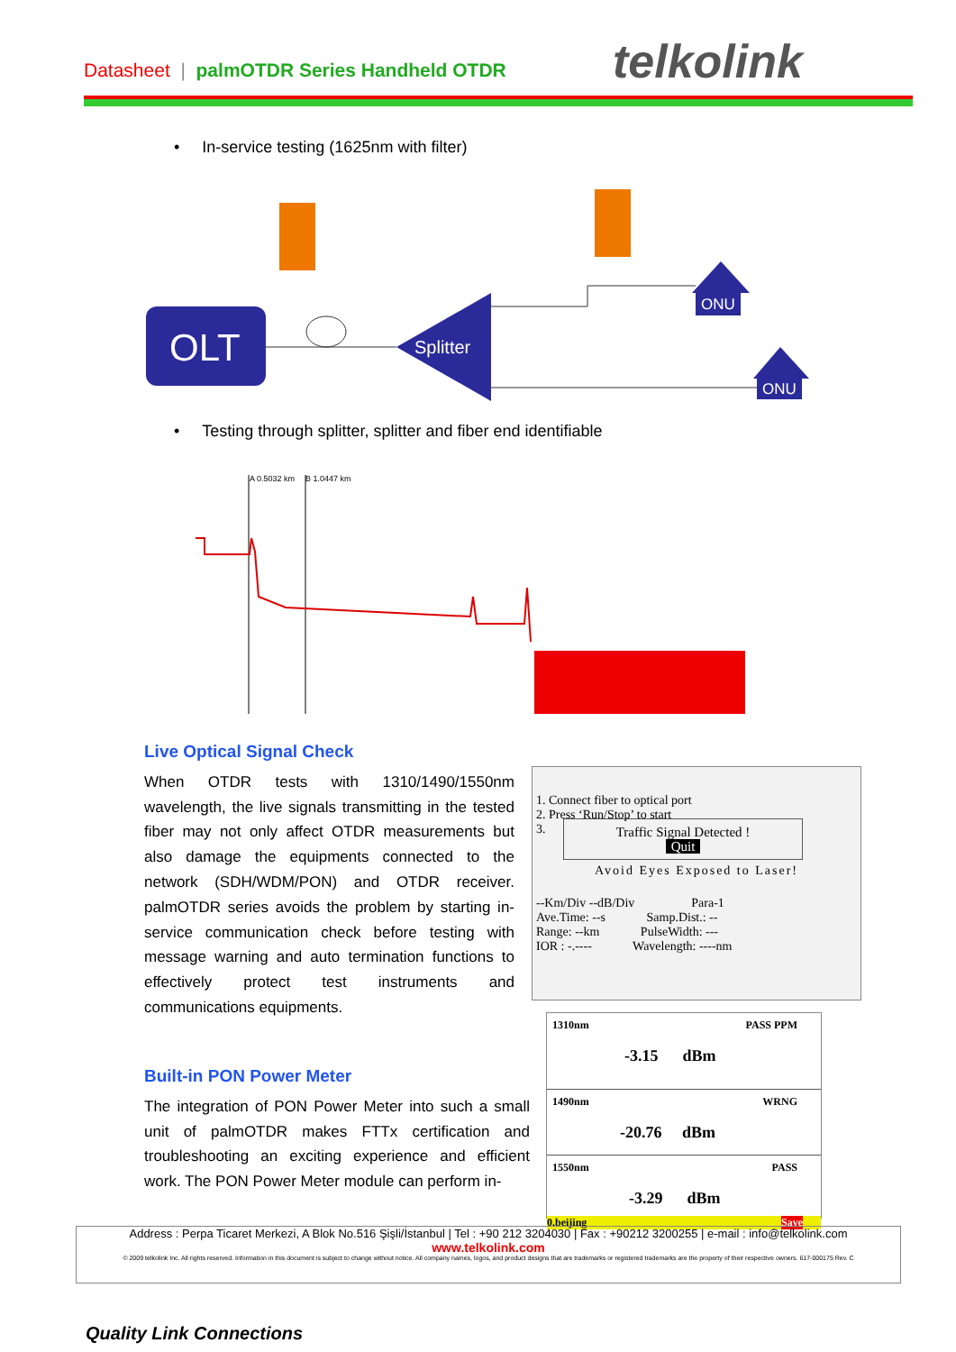Datasheet | palmOTDR Series Handheld OTDR
telkolink
• In-service testing (1625nm with filter)
OLT
Splitter
ONU
ONU
• Testing through splitter, splitter and fiber end identifiable
A 0.5032 km
B 1.0447 km
Live Optical Signal Check
When OTDR tests with 1310/1490/1550nm wavelength, the live signals transmitting in the tested fiber may not only affect OTDR measurements but also damage the equipments connected to the network (SDH/WDM/PON) and OTDR receiver. palmOTDR series avoids the problem by starting in-service communication check before testing with message warning and auto termination functions to effectively protect test instruments and communications equipments.
1. Connect fiber to optical port
2. Press ‘Run/Stop’ to start
3.
Traffic Signal Detected !
Quit
Avoid Eyes Exposed to Laser!
--Km/Div --dB/Div Para-1
Ave.Time: --s Samp.Dist.: --
Range: --km PulseWidth: ---
IOR : -.---- Wavelength: ----nm
Built-in PON Power Meter
The integration of PON Power Meter into such a small unit of palmOTDR makes FTTx certification and troubleshooting an exciting experience and efficient work. The PON Power Meter module can perform in-
1310nm PASS PPM
-3.15 dBm
1490nm WRNG
-20.76 dBm
1550nm PASS
-3.29 dBm
0.beijing Save
Address : Perpa Ticaret Merkezi, A Blok No.516 Şişli/İstanbul | Tel : +90 212 3204030 | Fax : +90212 3200255 | e-mail : info@telkolink.com
www.telkolink.com
© 2009 telkolink Inc. All rights reserved. Information in this document is subject to change without notice. All company names, logos, and product designs that are trademarks or registered trademarks are the property of their respective owners. 617-000175 Rev. C
Quality Link Connections